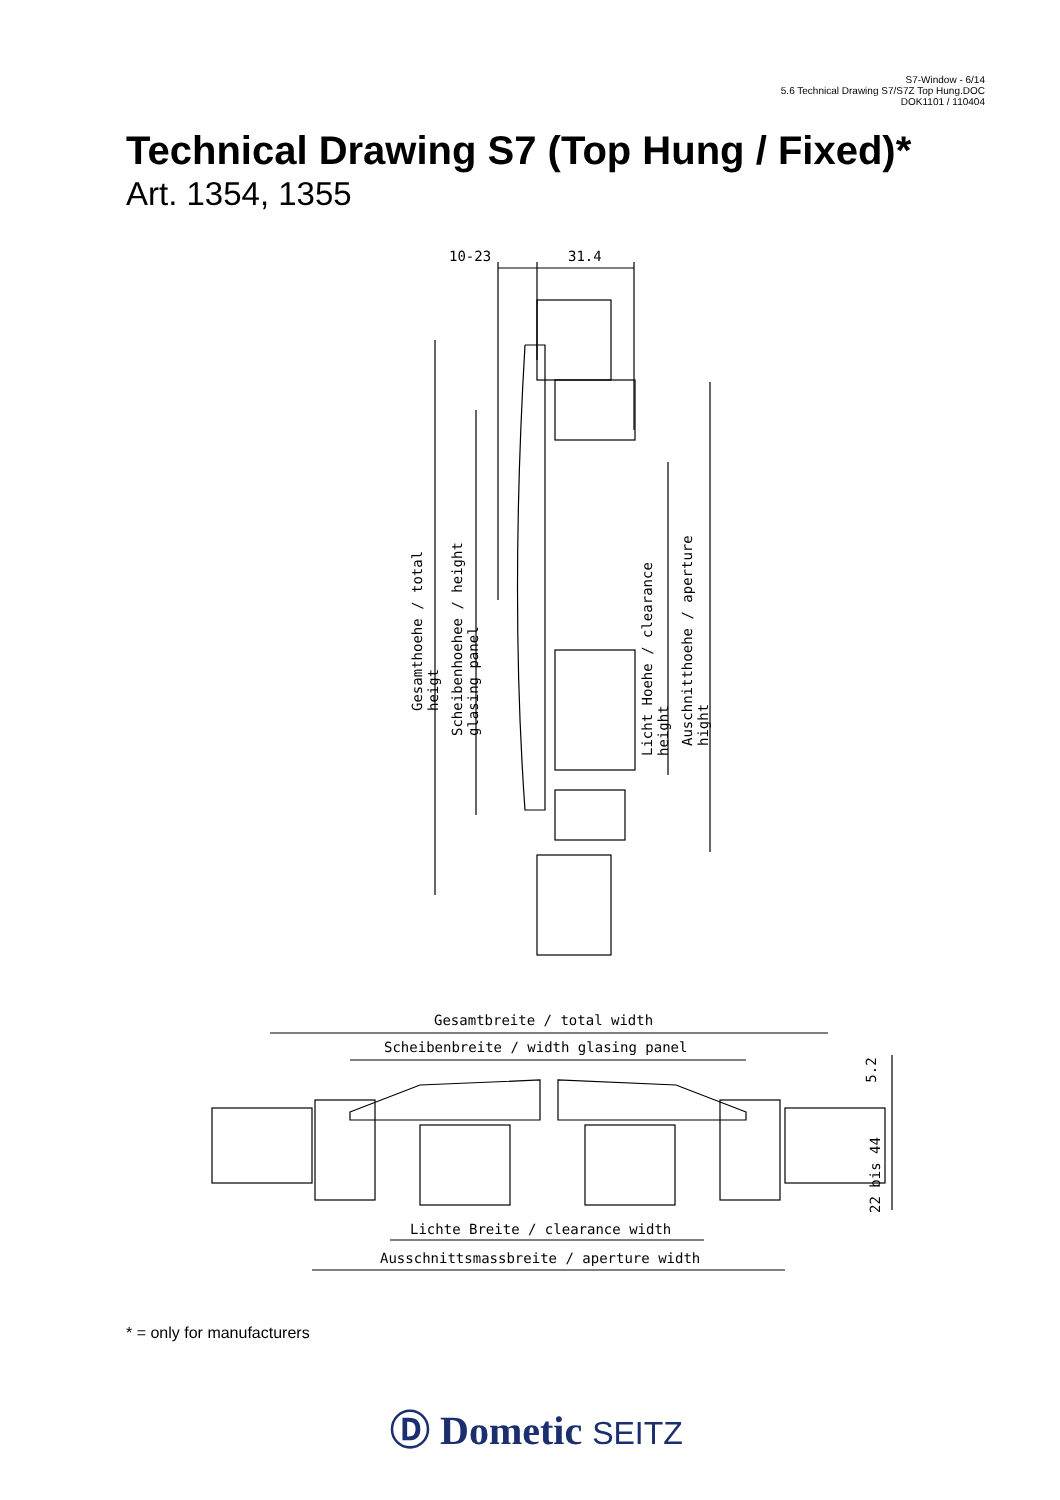S7-Window - 6/14
5.6 Technical Drawing S7/S7Z Top Hung.DOC
DOK1101 / 110404
Technical Drawing S7 (Top Hung / Fixed)*
Art. 1354, 1355
10-23 31.4
Gesamthoehe / total heigt
Scheibenhoehee / height glasing panel
Licht Hoehe / clearance height
Auschnitthoehe / aperture hight
Gesamtbreite / total width
Scheibenbreite / width glasing panel
Lichte Breite / clearance width
Ausschnittsmassbreite / aperture width
5.2
22 bis 44
* = only for manufacturers
Ⓓ Dometic SEITZ